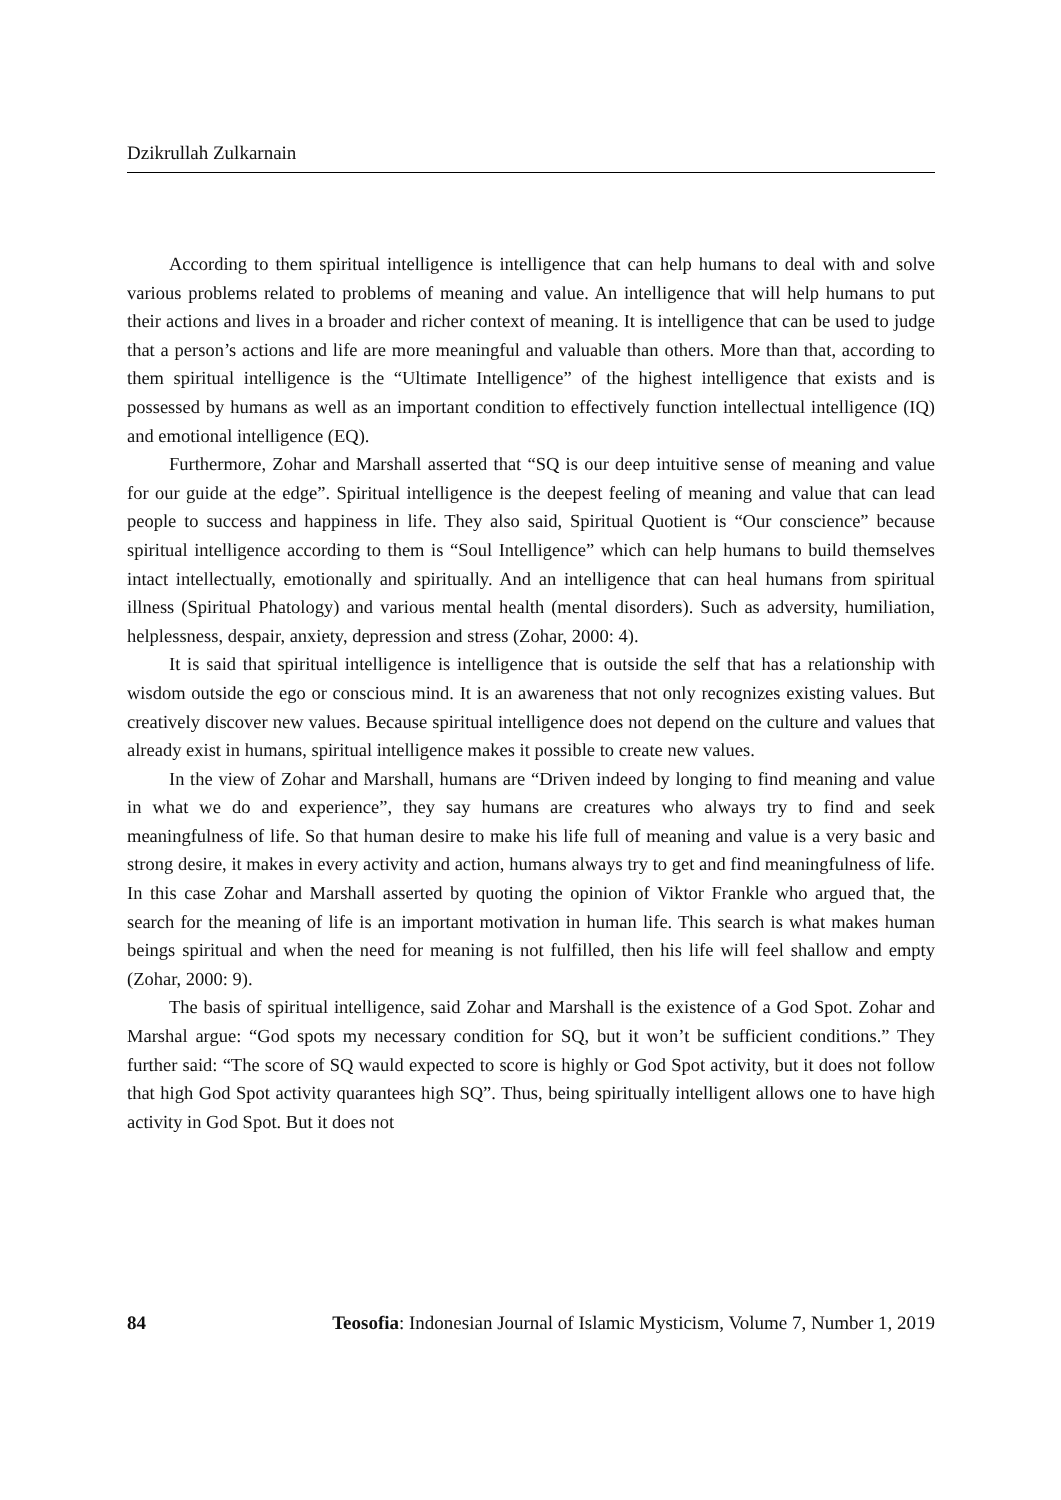Dzikrullah Zulkarnain
According to them spiritual intelligence is intelligence that can help humans to deal with and solve various problems related to problems of meaning and value. An intelligence that will help humans to put their actions and lives in a broader and richer context of meaning. It is intelligence that can be used to judge that a person’s actions and life are more meaningful and valuable than others. More than that, according to them spiritual intelligence is the “Ultimate Intelligence” of the highest intelligence that exists and is possessed by humans as well as an important condition to effectively function intellectual intelligence (IQ) and emotional intelligence (EQ).
Furthermore, Zohar and Marshall asserted that “SQ is our deep intuitive sense of meaning and value for our guide at the edge”. Spiritual intelligence is the deepest feeling of meaning and value that can lead people to success and happiness in life. They also said, Spiritual Quotient is “Our conscience” because spiritual intelligence according to them is “Soul Intelligence” which can help humans to build themselves intact intellectually, emotionally and spiritually. And an intelligence that can heal humans from spiritual illness (Spiritual Phatology) and various mental health (mental disorders). Such as adversity, humiliation, helplessness, despair, anxiety, depression and stress (Zohar, 2000: 4).
It is said that spiritual intelligence is intelligence that is outside the self that has a relationship with wisdom outside the ego or conscious mind. It is an awareness that not only recognizes existing values. But creatively discover new values. Because spiritual intelligence does not depend on the culture and values that already exist in humans, spiritual intelligence makes it possible to create new values.
In the view of Zohar and Marshall, humans are “Driven indeed by longing to find meaning and value in what we do and experience”, they say humans are creatures who always try to find and seek meaningfulness of life. So that human desire to make his life full of meaning and value is a very basic and strong desire, it makes in every activity and action, humans always try to get and find meaningfulness of life. In this case Zohar and Marshall asserted by quoting the opinion of Viktor Frankle who argued that, the search for the meaning of life is an important motivation in human life. This search is what makes human beings spiritual and when the need for meaning is not fulfilled, then his life will feel shallow and empty (Zohar, 2000: 9).
The basis of spiritual intelligence, said Zohar and Marshall is the existence of a God Spot. Zohar and Marshal argue: “God spots my necessary condition for SQ, but it won’t be sufficient conditions.” They further said: “The score of SQ wauld expected to score is highly or God Spot activity, but it does not follow that high God Spot activity quarantees high SQ”. Thus, being spiritually intelligent allows one to have high activity in God Spot. But it does not
84 Teosofia: Indonesian Journal of Islamic Mysticism, Volume 7, Number 1, 2019